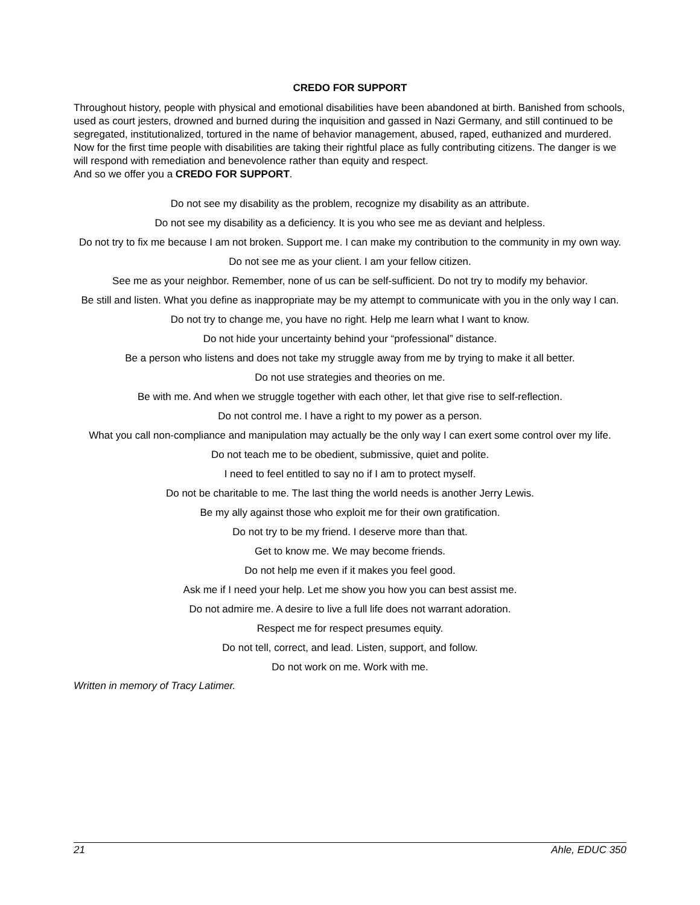CREDO FOR SUPPORT
Throughout history, people with physical and emotional disabilities have been abandoned at birth. Banished from schools, used as court jesters, drowned and burned during the inquisition and gassed in Nazi Germany, and still continued to be segregated, institutionalized, tortured in the name of behavior management, abused, raped, euthanized and murdered.
Now for the first time people with disabilities are taking their rightful place as fully contributing citizens. The danger is we will respond with remediation and benevolence rather than equity and respect.
And so we offer you a CREDO FOR SUPPORT.
Do not see my disability as the problem, recognize my disability as an attribute.
Do not see my disability as a deficiency. It is you who see me as deviant and helpless.
Do not try to fix me because I am not broken. Support me. I can make my contribution to the community in my own way.
Do not see me as your client. I am your fellow citizen.
See me as your neighbor. Remember, none of us can be self-sufficient. Do not try to modify my behavior.
Be still and listen. What you define as inappropriate may be my attempt to communicate with you in the only way I can.
Do not try to change me, you have no right. Help me learn what I want to know.
Do not hide your uncertainty behind your “professional” distance.
Be a person who listens and does not take my struggle away from me by trying to make it all better.
Do not use strategies and theories on me.
Be with me. And when we struggle together with each other, let that give rise to self-reflection.
Do not control me. I have a right to my power as a person.
What you call non-compliance and manipulation may actually be the only way I can exert some control over my life.
Do not teach me to be obedient, submissive, quiet and polite.
I need to feel entitled to say no if I am to protect myself.
Do not be charitable to me. The last thing the world needs is another Jerry Lewis.
Be my ally against those who exploit me for their own gratification.
Do not try to be my friend. I deserve more than that.
Get to know me. We may become friends.
Do not help me even if it makes you feel good.
Ask me if I need your help. Let me show you how you can best assist me.
Do not admire me. A desire to live a full life does not warrant adoration.
Respect me for respect presumes equity.
Do not tell, correct, and lead. Listen, support, and follow.
Do not work on me. Work with me.
Written in memory of Tracy Latimer.
21 Ahle, EDUC 350